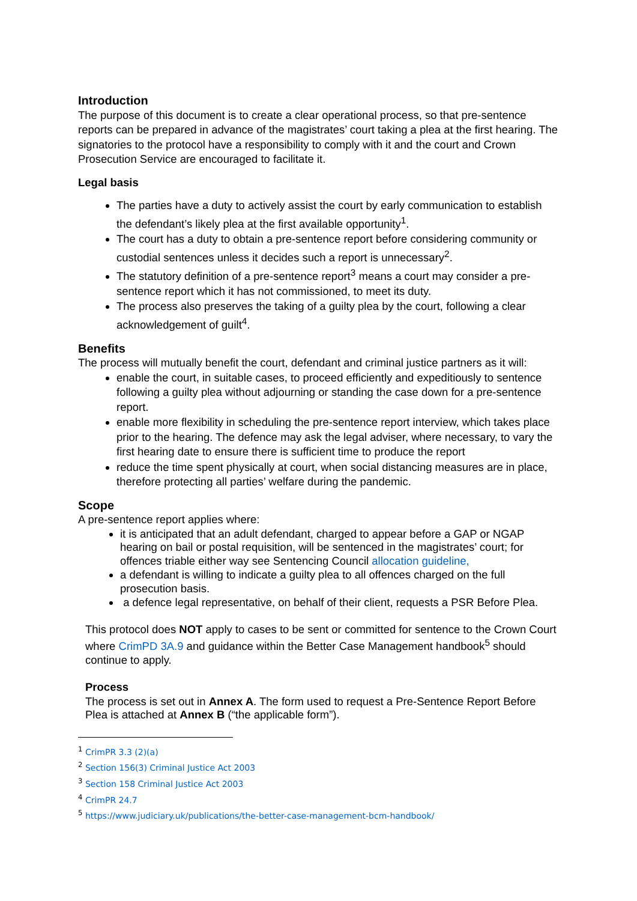Introduction
The purpose of this document is to create a clear operational process, so that pre-sentence reports can be prepared in advance of the magistrates’ court taking a plea at the first hearing. The signatories to the protocol have a responsibility to comply with it and the court and Crown Prosecution Service are encouraged to facilitate it.
Legal basis
The parties have a duty to actively assist the court by early communication to establish the defendant’s likely plea at the first available opportunity<sup>1</sup>.
The court has a duty to obtain a pre-sentence report before considering community or custodial sentences unless it decides such a report is unnecessary<sup>2</sup>.
The statutory definition of a pre-sentence report<sup>3</sup> means a court may consider a pre-sentence report which it has not commissioned, to meet its duty.
The process also preserves the taking of a guilty plea by the court, following a clear acknowledgement of guilt<sup>4</sup>.
Benefits
The process will mutually benefit the court, defendant and criminal justice partners as it will:
enable the court, in suitable cases, to proceed efficiently and expeditiously to sentence following a guilty plea without adjourning or standing the case down for a pre-sentence report.
enable more flexibility in scheduling the pre-sentence report interview, which takes place prior to the hearing. The defence may ask the legal adviser, where necessary, to vary the first hearing date to ensure there is sufficient time to produce the report
reduce the time spent physically at court, when social distancing measures are in place, therefore protecting all parties’ welfare during the pandemic.
Scope
A pre-sentence report applies where:
it is anticipated that an adult defendant, charged to appear before a GAP or NGAP hearing on bail or postal requisition, will be sentenced in the magistrates’ court; for offences triable either way see Sentencing Council allocation guideline,
a defendant is willing to indicate a guilty plea to all offences charged on the full prosecution basis.
a defence legal representative, on behalf of their client, requests a PSR Before Plea.
This protocol does NOT apply to cases to be sent or committed for sentence to the Crown Court where CrimPD 3A.9 and guidance within the Better Case Management handbook<sup>5</sup> should continue to apply.
Process
The process is set out in Annex A. The form used to request a Pre-Sentence Report Before Plea is attached at Annex B (“the applicable form”).
<sup>1</sup> CrimPR 3.3 (2)(a)
<sup>2</sup> Section 156(3) Criminal Justice Act 2003
<sup>3</sup> Section 158 Criminal Justice Act 2003
<sup>4</sup> CrimPR 24.7
<sup>5</sup> https://www.judiciary.uk/publications/the-better-case-management-bcm-handbook/